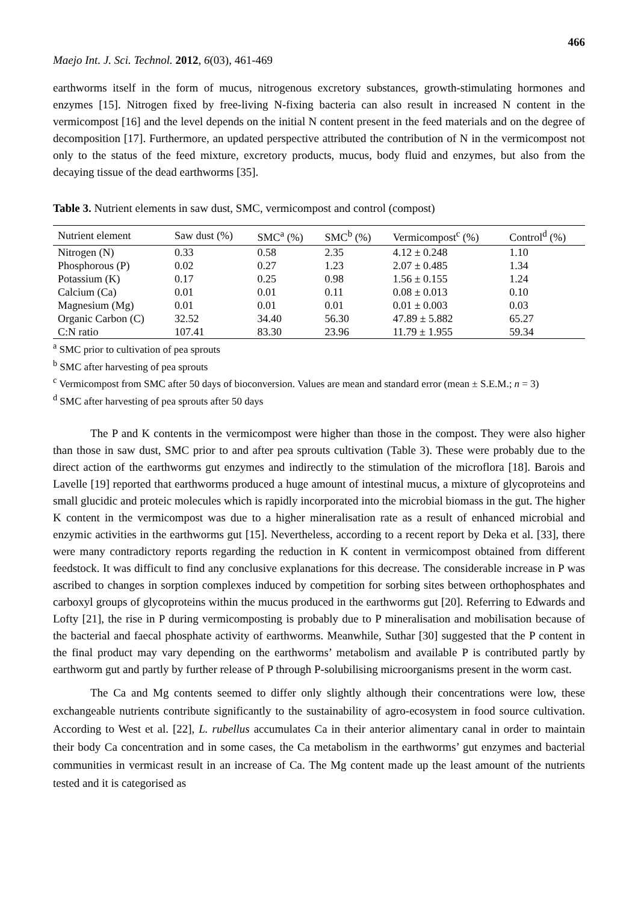466
Maejo Int. J. Sci. Technol. 2012, 6(03), 461-469
earthworms itself in the form of mucus, nitrogenous excretory substances, growth-stimulating hormones and enzymes [15]. Nitrogen fixed by free-living N-fixing bacteria can also result in increased N content in the vermicompost [16] and the level depends on the initial N content present in the feed materials and on the degree of decomposition [17]. Furthermore, an updated perspective attributed the contribution of N in the vermicompost not only to the status of the feed mixture, excretory products, mucus, body fluid and enzymes, but also from the decaying tissue of the dead earthworms [35].
Table 3. Nutrient elements in saw dust, SMC, vermicompost and control (compost)
| Nutrient element | Saw dust (%) | SMC<sup>a</sup> (%) | SMC<sup>b</sup> (%) | Vermicompost<sup>c</sup> (%) | Control<sup>d</sup> (%) |
| --- | --- | --- | --- | --- | --- |
| Nitrogen (N) | 0.33 | 0.58 | 2.35 | 4.12 ± 0.248 | 1.10 |
| Phosphorous (P) | 0.02 | 0.27 | 1.23 | 2.07 ± 0.485 | 1.34 |
| Potassium (K) | 0.17 | 0.25 | 0.98 | 1.56 ± 0.155 | 1.24 |
| Calcium (Ca) | 0.01 | 0.01 | 0.11 | 0.08 ± 0.013 | 0.10 |
| Magnesium (Mg) | 0.01 | 0.01 | 0.01 | 0.01 ± 0.003 | 0.03 |
| Organic Carbon (C) | 32.52 | 34.40 | 56.30 | 47.89 ± 5.882 | 65.27 |
| C:N ratio | 107.41 | 83.30 | 23.96 | 11.79 ± 1.955 | 59.34 |
<sup>a</sup> SMC prior to cultivation of pea sprouts
<sup>b</sup> SMC after harvesting of pea sprouts
<sup>c</sup> Vermicompost from SMC after 50 days of bioconversion. Values are mean and standard error (mean ± S.E.M.; n = 3)
<sup>d</sup> SMC after harvesting of pea sprouts after 50 days
The P and K contents in the vermicompost were higher than those in the compost. They were also higher than those in saw dust, SMC prior to and after pea sprouts cultivation (Table 3). These were probably due to the direct action of the earthworms gut enzymes and indirectly to the stimulation of the microflora [18]. Barois and Lavelle [19] reported that earthworms produced a huge amount of intestinal mucus, a mixture of glycoproteins and small glucidic and proteic molecules which is rapidly incorporated into the microbial biomass in the gut. The higher K content in the vermicompost was due to a higher mineralisation rate as a result of enhanced microbial and enzymic activities in the earthworms gut [15]. Nevertheless, according to a recent report by Deka et al. [33], there were many contradictory reports regarding the reduction in K content in vermicompost obtained from different feedstock. It was difficult to find any conclusive explanations for this decrease. The considerable increase in P was ascribed to changes in sorption complexes induced by competition for sorbing sites between orthophosphates and carboxyl groups of glycoproteins within the mucus produced in the earthworms gut [20]. Referring to Edwards and Lofty [21], the rise in P during vermicomposting is probably due to P mineralisation and mobilisation because of the bacterial and faecal phosphate activity of earthworms. Meanwhile, Suthar [30] suggested that the P content in the final product may vary depending on the earthworms’ metabolism and available P is contributed partly by earthworm gut and partly by further release of P through P-solubilising microorganisms present in the worm cast.
The Ca and Mg contents seemed to differ only slightly although their concentrations were low, these exchangeable nutrients contribute significantly to the sustainability of agro-ecosystem in food source cultivation. According to West et al. [22], L. rubellus accumulates Ca in their anterior alimentary canal in order to maintain their body Ca concentration and in some cases, the Ca metabolism in the earthworms’ gut enzymes and bacterial communities in vermicast result in an increase of Ca. The Mg content made up the least amount of the nutrients tested and it is categorised as